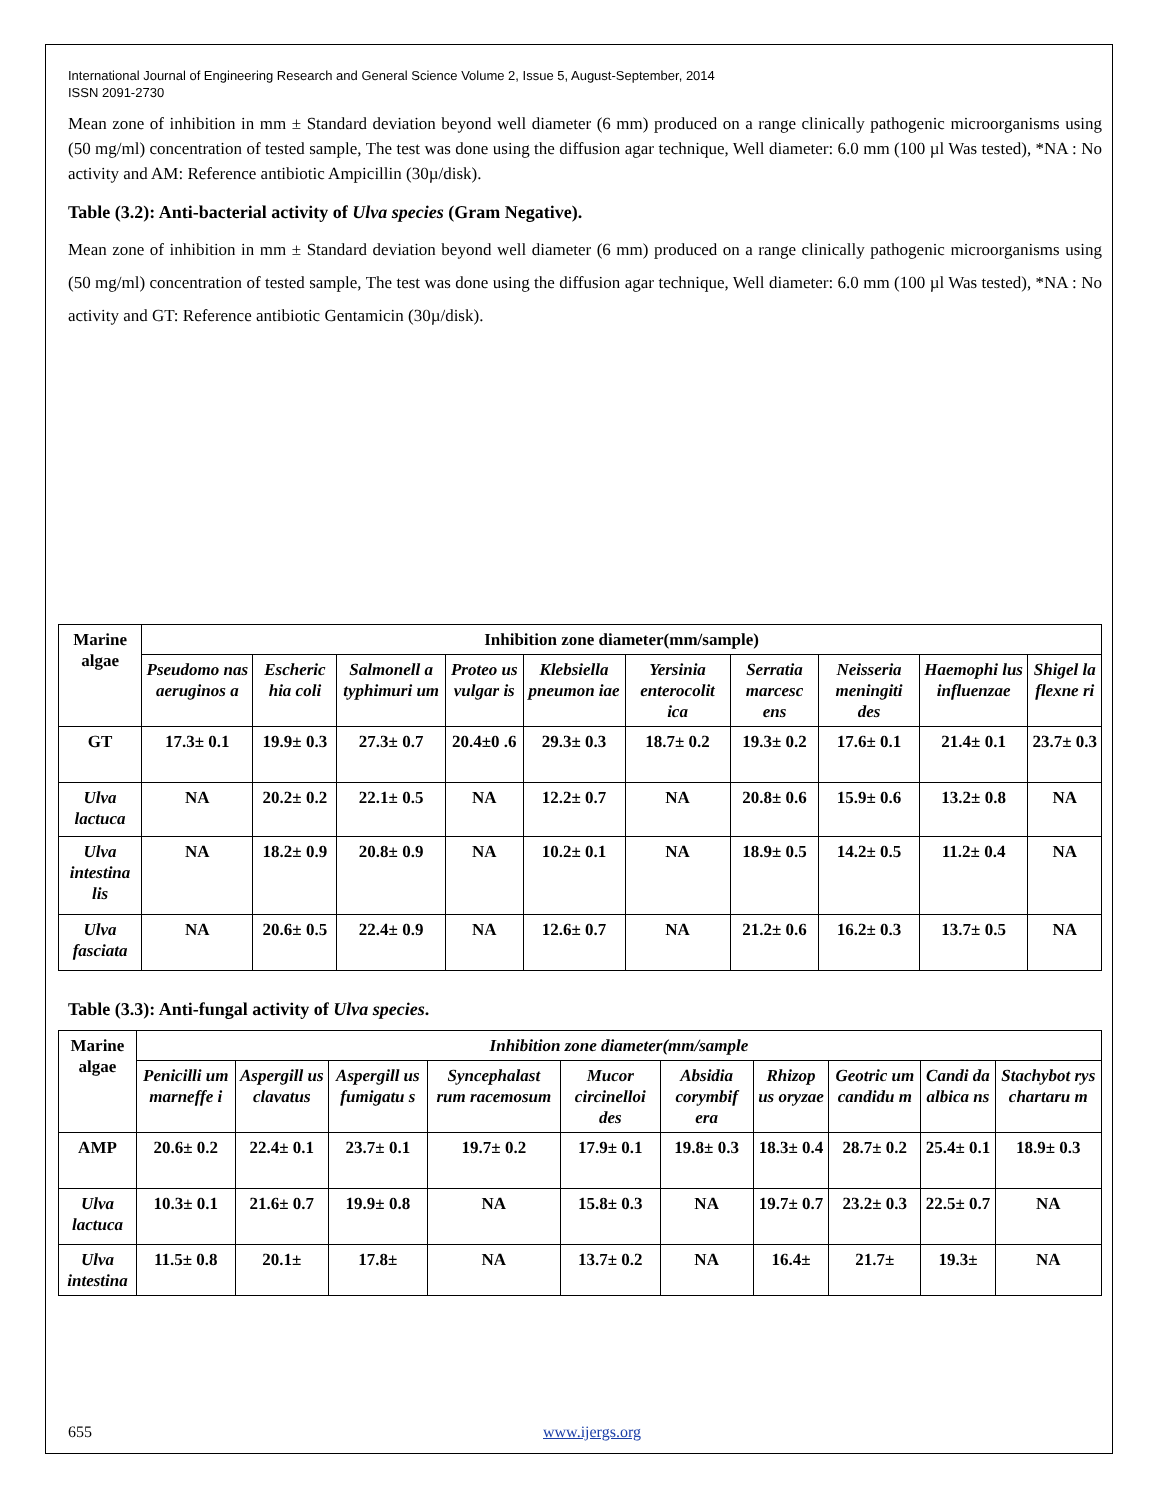International Journal of Engineering Research and General Science Volume 2, Issue 5, August-September, 2014
ISSN 2091-2730
Mean zone of inhibition in mm ± Standard deviation beyond well diameter (6 mm) produced on a range clinically pathogenic microorganisms using (50 mg/ml) concentration of tested sample, The test was done using the diffusion agar technique, Well diameter: 6.0 mm (100 µl Was tested), *NA : No activity and AM: Reference antibiotic Ampicillin (30µ/disk).
Table (3.2): Anti-bacterial activity of Ulva species (Gram Negative).
Mean zone of inhibition in mm ± Standard deviation beyond well diameter (6 mm) produced on a range clinically pathogenic microorganisms using (50 mg/ml) concentration of tested sample, The test was done using the diffusion agar technique, Well diameter: 6.0 mm (100 µl Was tested), *NA : No activity and GT: Reference antibiotic Gentamicin (30µ/disk).
| Marine algae | Inhibition zone diameter(mm/sample) | | | | | | | | | |
| --- | --- | --- | --- | --- | --- | --- | --- | --- | --- | --- |
| | Pseudomo nas aeruginos a | Escheric hia coli | Salmonell a typhimuri um | Proteo us vulgar is | Klebsiella pneumon iae | Yersinia enterocolit ica | Serratia marcesc ens | Neisseria meningiti des | Haemophi lus influenzae | Shigel la flexne ri |
| GT | 17.3± 0.1 | 19.9± 0.3 | 27.3± 0.7 | 20.4±0 .6 | 29.3± 0.3 | 18.7± 0.2 | 19.3± 0.2 | 17.6± 0.1 | 21.4± 0.1 | 23.7± 0.3 |
| Ulva lactuca | NA | 20.2± 0.2 | 22.1± 0.5 | NA | 12.2± 0.7 | NA | 20.8± 0.6 | 15.9± 0.6 | 13.2± 0.8 | NA |
| Ulva intestina lis | NA | 18.2± 0.9 | 20.8± 0.9 | NA | 10.2± 0.1 | NA | 18.9± 0.5 | 14.2± 0.5 | 11.2± 0.4 | NA |
| Ulva fasciata | NA | 20.6± 0.5 | 22.4± 0.9 | NA | 12.6± 0.7 | NA | 21.2± 0.6 | 16.2± 0.3 | 13.7± 0.5 | NA |
Table (3.3): Anti-fungal activity of Ulva species.
| Marine algae | Inhibition zone diameter(mm/sample | | | | | | | | | |
| --- | --- | --- | --- | --- | --- | --- | --- | --- | --- | --- |
| | Penicilli um marneffe i | Aspergill us clavatus | Aspergill us fumigatu s | Syncephalast rum racemosum | Mucor circinelloi des | Absidia corymbif era | Rhizop us oryzae | Geotric um candidu m | Candi da albica ns | Stachybot rys chartaru m |
| AMP | 20.6± 0.2 | 22.4± 0.1 | 23.7± 0.1 | 19.7± 0.2 | 17.9± 0.1 | 19.8± 0.3 | 18.3± 0.4 | 28.7± 0.2 | 25.4± 0.1 | 18.9± 0.3 |
| Ulva lactuca | 10.3± 0.1 | 21.6± 0.7 | 19.9± 0.8 | NA | 15.8± 0.3 | NA | 19.7± 0.7 | 23.2± 0.3 | 22.5± 0.7 | NA |
| Ulva intestina | 11.5± 0.8 | 20.1± | 17.8± | NA | 13.7± 0.2 | NA | 16.4± | 21.7± | 19.3± | NA |
655 www.ijergs.org